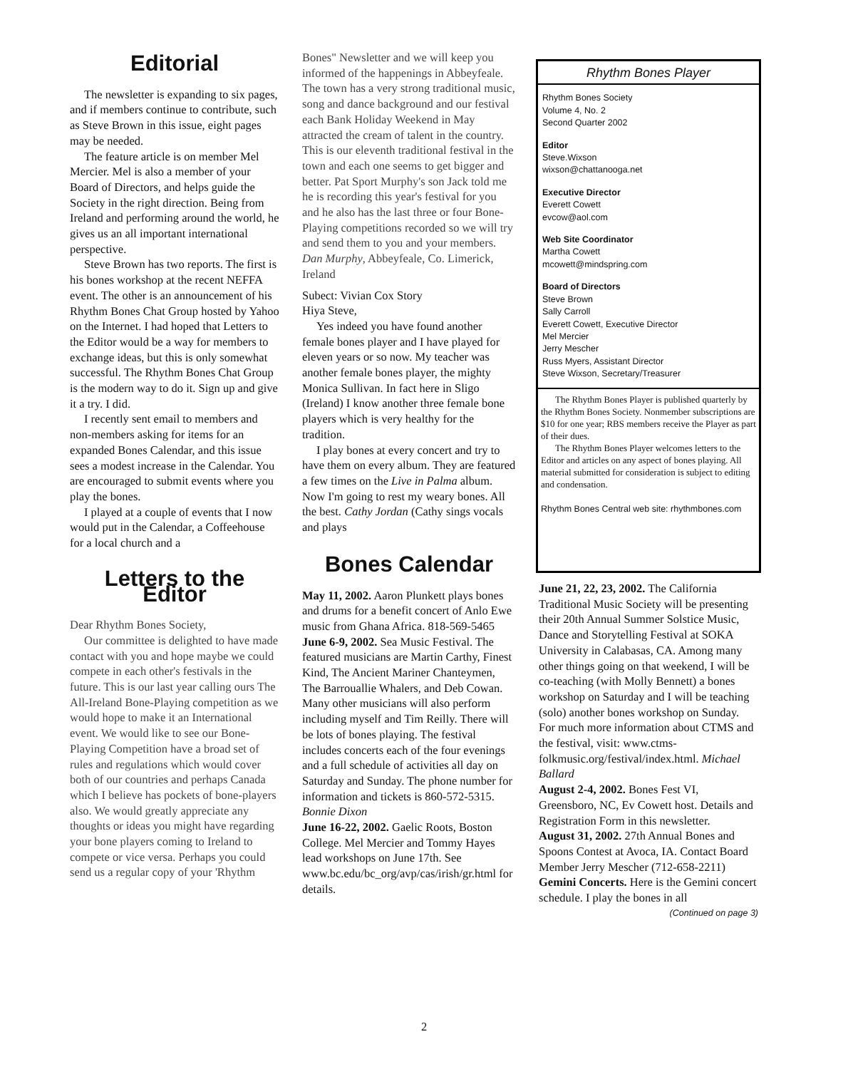Editorial
The newsletter is expanding to six pages, and if members continue to contribute, such as Steve Brown in this issue, eight pages may be needed.
The feature article is on member Mel Mercier. Mel is also a member of your Board of Directors, and helps guide the Society in the right direction. Being from Ireland and performing around the world, he gives us an all important international perspective.
Steve Brown has two reports. The first is his bones workshop at the recent NEFFA event. The other is an announcement of his Rhythm Bones Chat Group hosted by Yahoo on the Internet. I had hoped that Letters to the Editor would be a way for members to exchange ideas, but this is only somewhat successful. The Rhythm Bones Chat Group is the modern way to do it. Sign up and give it a try. I did.
I recently sent email to members and non-members asking for items for an expanded Bones Calendar, and this issue sees a modest increase in the Calendar. You are encouraged to submit events where you play the bones.
I played at a couple of events that I now would put in the Calendar, a Coffeehouse for a local church and a
Letters to the Editor
Dear Rhythm Bones Society,
Our committee is delighted to have made contact with you and hope maybe we could compete in each other's festivals in the future. This is our last year calling ours The All-Ireland Bone-Playing competition as we would hope to make it an International event. We would like to see our Bone-Playing Competition have a broad set of rules and regulations which would cover both of our countries and perhaps Canada which I believe has pockets of bone-players also. We would greatly appreciate any thoughts or ideas you might have regarding your bone players coming to Ireland to compete or vice versa. Perhaps you could send us a regular copy of your 'Rhythm
Bones" Newsletter and we will keep you informed of the happenings in Abbeyfeale. The town has a very strong traditional music, song and dance background and our festival each Bank Holiday Weekend in May attracted the cream of talent in the country. This is our eleventh traditional festival in the town and each one seems to get bigger and better. Pat Sport Murphy's son Jack told me he is recording this year's festival for you and he also has the last three or four Bone-Playing competitions recorded so we will try and send them to you and your members. Dan Murphy, Abbeyfeale, Co. Limerick, Ireland
Subect: Vivian Cox Story
Hiya Steve,
Yes indeed you have found another female bones player and I have played for eleven years or so now. My teacher was another female bones player, the mighty Monica Sullivan. In fact here in Sligo (Ireland) I know another three female bone players which is very healthy for the tradition.
I play bones at every concert and try to have them on every album. They are featured a few times on the Live in Palma album. Now I'm going to rest my weary bones. All the best. Cathy Jordan (Cathy sings vocals and plays
Bones Calendar
May 11, 2002. Aaron Plunkett plays bones and drums for a benefit concert of Anlo Ewe music from Ghana Africa. 818-569-5465
June 6-9, 2002. Sea Music Festival. The featured musicians are Martin Carthy, Finest Kind, The Ancient Mariner Chanteymen, The Barrouallie Whalers, and Deb Cowan. Many other musicians will also perform including myself and Tim Reilly. There will be lots of bones playing. The festival includes concerts each of the four evenings and a full schedule of activities all day on Saturday and Sunday. The phone number for information and tickets is 860-572-5315. Bonnie Dixon
June 16-22, 2002. Gaelic Roots, Boston College. Mel Mercier and Tommy Hayes lead workshops on June 17th. See www.bc.edu/bc_org/avp/cas/irish/gr.html for details.
Rhythm Bones Player
Rhythm Bones Society
Volume 4, No. 2
Second Quarter 2002
Editor
Steve.Wixson
wixson@chattanooga.net
Executive Director
Everett Cowett
evcow@aol.com
Web Site Coordinator
Martha Cowett
mcowett@mindspring.com
Board of Directors
Steve Brown
Sally Carroll
Everett Cowett, Executive Director
Mel Mercier
Jerry Mescher
Russ Myers, Assistant Director
Steve Wixson, Secretary/Treasurer
The Rhythm Bones Player is published quarterly by the Rhythm Bones Society. Nonmember subscriptions are $10 for one year; RBS members receive the Player as part of their dues.
The Rhythm Bones Player welcomes letters to the Editor and articles on any aspect of bones playing. All material submitted for consideration is subject to editing and condensation.
Rhythm Bones Central web site: rhythmbones.com
June 21, 22, 23, 2002. The California Traditional Music Society will be presenting their 20th Annual Summer Solstice Music, Dance and Storytelling Festival at SOKA University in Calabasas, CA. Among many other things going on that weekend, I will be co-teaching (with Molly Bennett) a bones workshop on Saturday and I will be teaching (solo) another bones workshop on Sunday. For much more information about CTMS and the festival, visit: www.ctms-folkmusic.org/festival/index.html. Michael Ballard
August 2-4, 2002. Bones Fest VI, Greensboro, NC, Ev Cowett host. Details and Registration Form in this newsletter.
August 31, 2002. 27th Annual Bones and Spoons Contest at Avoca, IA. Contact Board Member Jerry Mescher (712-658-2211)
Gemini Concerts. Here is the Gemini concert schedule. I play the bones in all
(Continued on page 3)
2